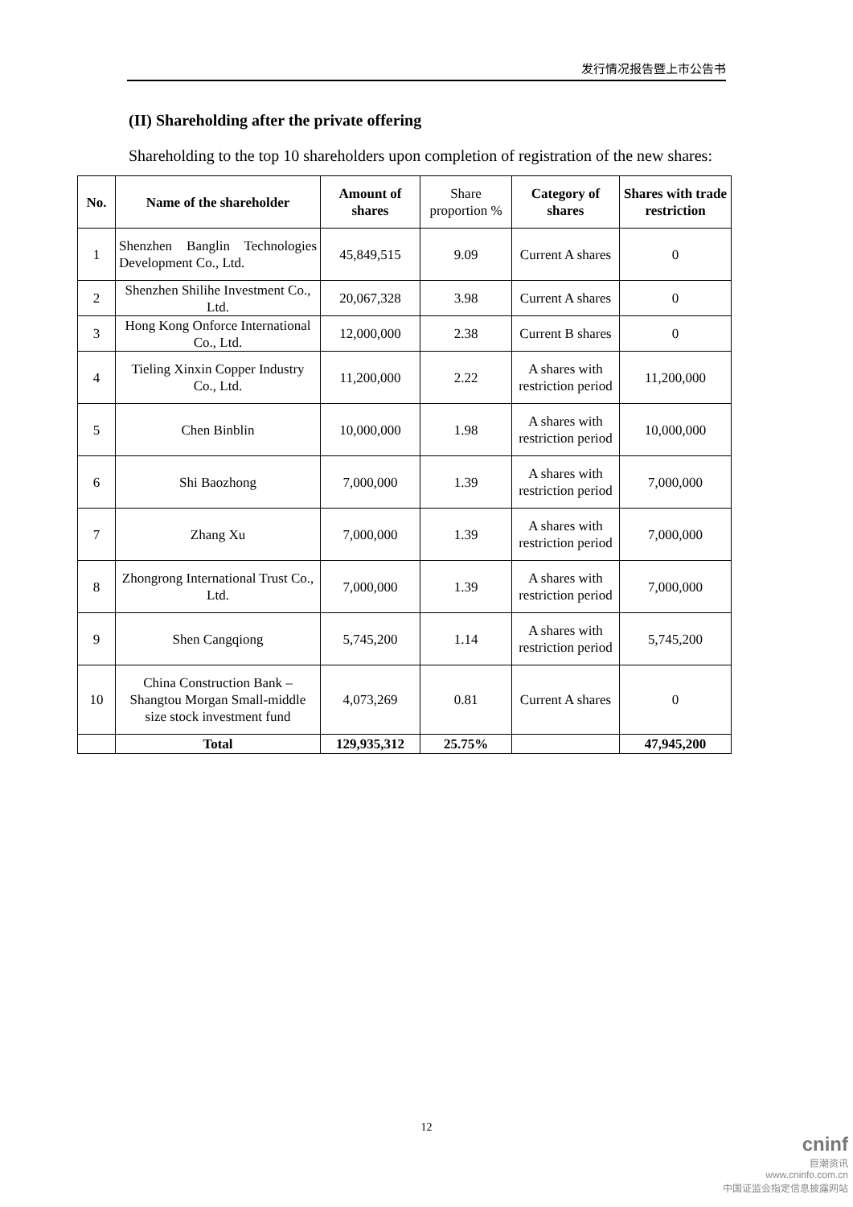发行情况报告暨上市公告书
(II) Shareholding after the private offering
Shareholding to the top 10 shareholders upon completion of registration of the new shares:
| No. | Name of the shareholder | Amount of shares | Share proportion % | Category of shares | Shares with trade restriction |
| --- | --- | --- | --- | --- | --- |
| 1 | Shenzhen Banglin Technologies Development Co., Ltd. | 45,849,515 | 9.09 | Current A shares | 0 |
| 2 | Shenzhen Shilihe Investment Co., Ltd. | 20,067,328 | 3.98 | Current A shares | 0 |
| 3 | Hong Kong Onforce International Co., Ltd. | 12,000,000 | 2.38 | Current B shares | 0 |
| 4 | Tieling Xinxin Copper Industry Co., Ltd. | 11,200,000 | 2.22 | A shares with restriction period | 11,200,000 |
| 5 | Chen Binblin | 10,000,000 | 1.98 | A shares with restriction period | 10,000,000 |
| 6 | Shi Baozhong | 7,000,000 | 1.39 | A shares with restriction period | 7,000,000 |
| 7 | Zhang Xu | 7,000,000 | 1.39 | A shares with restriction period | 7,000,000 |
| 8 | Zhongrong International Trust Co., Ltd. | 7,000,000 | 1.39 | A shares with restriction period | 7,000,000 |
| 9 | Shen Cangqiong | 5,745,200 | 1.14 | A shares with restriction period | 5,745,200 |
| 10 | China Construction Bank – Shangtou Morgan Small-middle size stock investment fund | 4,073,269 | 0.81 | Current A shares | 0 |
| | Total | 129,935,312 | 25.75% | | 47,945,200 |
12
cninf
巨潮资讯
www.cninfo.com.cn
中国证监会指定信息披露网站